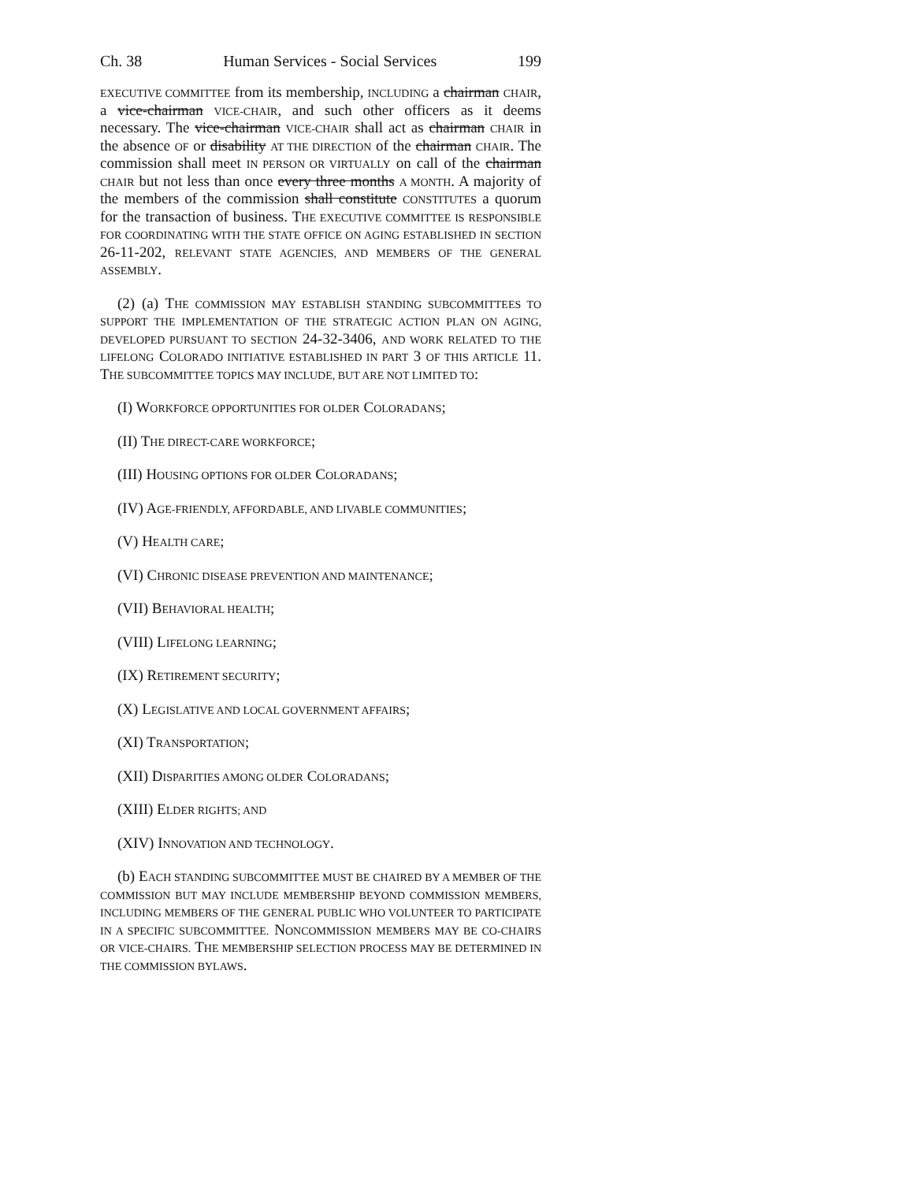Ch. 38 Human Services - Social Services 199
EXECUTIVE COMMITTEE from its membership, INCLUDING a chairman CHAIR, a vice-chairman VICE-CHAIR, and such other officers as it deems necessary. The vice-chairman VICE-CHAIR shall act as chairman CHAIR in the absence OF or disability AT THE DIRECTION of the chairman CHAIR. The commission shall meet IN PERSON OR VIRTUALLY on call of the chairman CHAIR but not less than once every three months A MONTH. A majority of the members of the commission shall constitute CONSTITUTES a quorum for the transaction of business. THE EXECUTIVE COMMITTEE IS RESPONSIBLE FOR COORDINATING WITH THE STATE OFFICE ON AGING ESTABLISHED IN SECTION 26-11-202, RELEVANT STATE AGENCIES, AND MEMBERS OF THE GENERAL ASSEMBLY.
(2) (a) THE COMMISSION MAY ESTABLISH STANDING SUBCOMMITTEES TO SUPPORT THE IMPLEMENTATION OF THE STRATEGIC ACTION PLAN ON AGING, DEVELOPED PURSUANT TO SECTION 24-32-3406, AND WORK RELATED TO THE LIFELONG COLORADO INITIATIVE ESTABLISHED IN PART 3 OF THIS ARTICLE 11. THE SUBCOMMITTEE TOPICS MAY INCLUDE, BUT ARE NOT LIMITED TO:
(I) WORKFORCE OPPORTUNITIES FOR OLDER COLORADANS;
(II) THE DIRECT-CARE WORKFORCE;
(III) HOUSING OPTIONS FOR OLDER COLORADANS;
(IV) AGE-FRIENDLY, AFFORDABLE, AND LIVABLE COMMUNITIES;
(V) HEALTH CARE;
(VI) CHRONIC DISEASE PREVENTION AND MAINTENANCE;
(VII) BEHAVIORAL HEALTH;
(VIII) LIFELONG LEARNING;
(IX) RETIREMENT SECURITY;
(X) LEGISLATIVE AND LOCAL GOVERNMENT AFFAIRS;
(XI) TRANSPORTATION;
(XII) DISPARITIES AMONG OLDER COLORADANS;
(XIII) ELDER RIGHTS; AND
(XIV) INNOVATION AND TECHNOLOGY.
(b) EACH STANDING SUBCOMMITTEE MUST BE CHAIRED BY A MEMBER OF THE COMMISSION BUT MAY INCLUDE MEMBERSHIP BEYOND COMMISSION MEMBERS, INCLUDING MEMBERS OF THE GENERAL PUBLIC WHO VOLUNTEER TO PARTICIPATE IN A SPECIFIC SUBCOMMITTEE. NONCOMMISSION MEMBERS MAY BE CO-CHAIRS OR VICE-CHAIRS. THE MEMBERSHIP SELECTION PROCESS MAY BE DETERMINED IN THE COMMISSION BYLAWS.